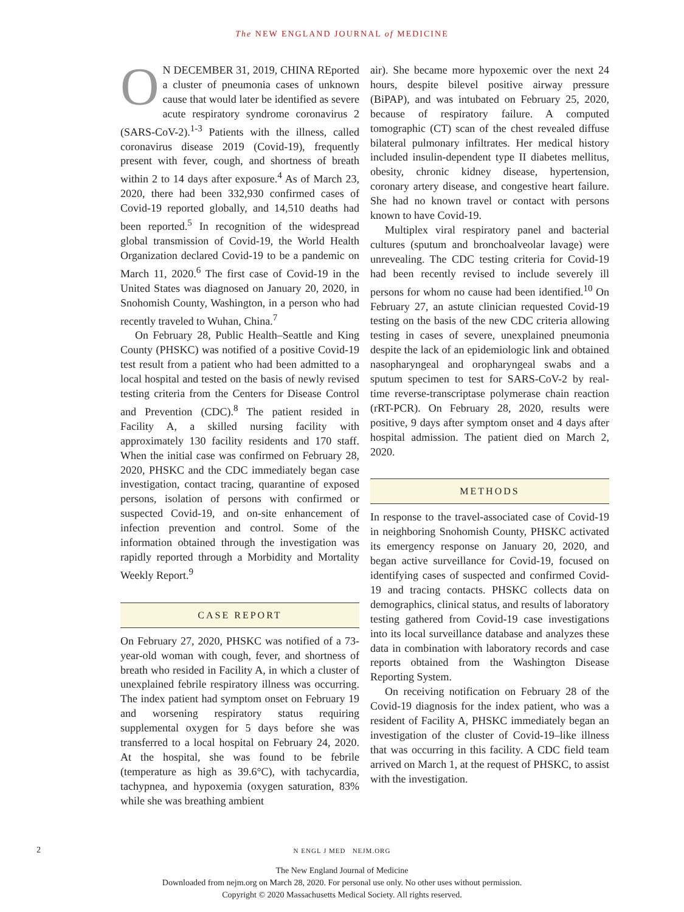The NEW ENGLAND JOURNAL of MEDICINE
ON DECEMBER 31, 2019, CHINA REported a cluster of pneumonia cases of unknown cause that would later be identified as severe acute respiratory syndrome coronavirus 2 (SARS-CoV-2).<sup>1-3</sup> Patients with the illness, called coronavirus disease 2019 (Covid-19), frequently present with fever, cough, and shortness of breath within 2 to 14 days after exposure.<sup>4</sup> As of March 23, 2020, there had been 332,930 confirmed cases of Covid-19 reported globally, and 14,510 deaths had been reported.<sup>5</sup> In recognition of the widespread global transmission of Covid-19, the World Health Organization declared Covid-19 to be a pandemic on March 11, 2020.<sup>6</sup> The first case of Covid-19 in the United States was diagnosed on January 20, 2020, in Snohomish County, Washington, in a person who had recently traveled to Wuhan, China.<sup>7</sup>
On February 28, Public Health–Seattle and King County (PHSKC) was notified of a positive Covid-19 test result from a patient who had been admitted to a local hospital and tested on the basis of newly revised testing criteria from the Centers for Disease Control and Prevention (CDC).<sup>8</sup> The patient resided in Facility A, a skilled nursing facility with approximately 130 facility residents and 170 staff. When the initial case was confirmed on February 28, 2020, PHSKC and the CDC immediately began case investigation, contact tracing, quarantine of exposed persons, isolation of persons with confirmed or suspected Covid-19, and on-site enhancement of infection prevention and control. Some of the information obtained through the investigation was rapidly reported through a Morbidity and Mortality Weekly Report.<sup>9</sup>
CASE REPORT
On February 27, 2020, PHSKC was notified of a 73-year-old woman with cough, fever, and shortness of breath who resided in Facility A, in which a cluster of unexplained febrile respiratory illness was occurring. The index patient had symptom onset on February 19 and worsening respiratory status requiring supplemental oxygen for 5 days before she was transferred to a local hospital on February 24, 2020. At the hospital, she was found to be febrile (temperature as high as 39.6°C), with tachycardia, tachypnea, and hypoxemia (oxygen saturation, 83% while she was breathing ambient
air). She became more hypoxemic over the next 24 hours, despite bilevel positive airway pressure (BiPAP), and was intubated on February 25, 2020, because of respiratory failure. A computed tomographic (CT) scan of the chest revealed diffuse bilateral pulmonary infiltrates. Her medical history included insulin-dependent type II diabetes mellitus, obesity, chronic kidney disease, hypertension, coronary artery disease, and congestive heart failure. She had no known travel or contact with persons known to have Covid-19.
Multiplex viral respiratory panel and bacterial cultures (sputum and bronchoalveolar lavage) were unrevealing. The CDC testing criteria for Covid-19 had been recently revised to include severely ill persons for whom no cause had been identified.<sup>10</sup> On February 27, an astute clinician requested Covid-19 testing on the basis of the new CDC criteria allowing testing in cases of severe, unexplained pneumonia despite the lack of an epidemiologic link and obtained nasopharyngeal and oropharyngeal swabs and a sputum specimen to test for SARS-CoV-2 by real-time reverse-transcriptase polymerase chain reaction (rRT-PCR). On February 28, 2020, results were positive, 9 days after symptom onset and 4 days after hospital admission. The patient died on March 2, 2020.
METHODS
In response to the travel-associated case of Covid-19 in neighboring Snohomish County, PHSKC activated its emergency response on January 20, 2020, and began active surveillance for Covid-19, focused on identifying cases of suspected and confirmed Covid-19 and tracing contacts. PHSKC collects data on demographics, clinical status, and results of laboratory testing gathered from Covid-19 case investigations into its local surveillance database and analyzes these data in combination with laboratory records and case reports obtained from the Washington Disease Reporting System.
On receiving notification on February 28 of the Covid-19 diagnosis for the index patient, who was a resident of Facility A, PHSKC immediately began an investigation of the cluster of Covid-19–like illness that was occurring in this facility. A CDC field team arrived on March 1, at the request of PHSKC, to assist with the investigation.
2
N ENGL J MED NEJM.ORG
The New England Journal of Medicine
Downloaded from nejm.org on March 28, 2020. For personal use only. No other uses without permission.
Copyright © 2020 Massachusetts Medical Society. All rights reserved.